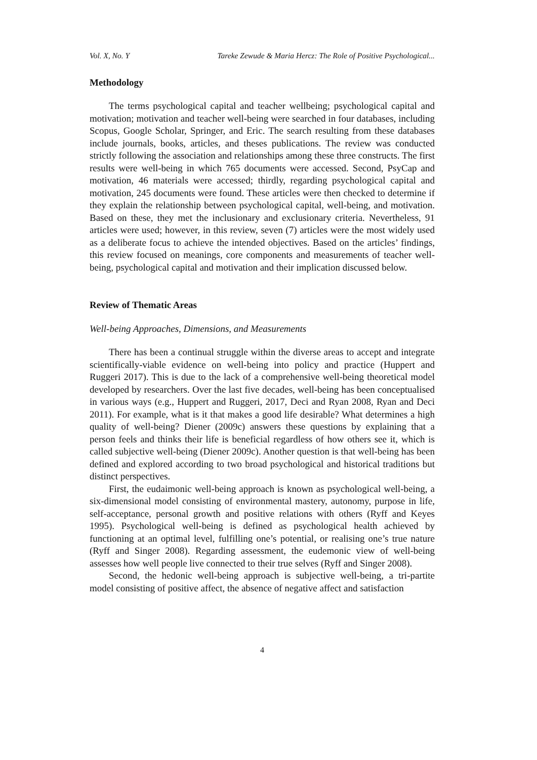Vol. X, No. Y Tareke Zewude & Maria Hercz: The Role of Positive Psychological...
Methodology
The terms psychological capital and teacher wellbeing; psychological capital and motivation; motivation and teacher well-being were searched in four databases, including Scopus, Google Scholar, Springer, and Eric. The search resulting from these databases include journals, books, articles, and theses publications. The review was conducted strictly following the association and relationships among these three constructs. The first results were well-being in which 765 documents were accessed. Second, PsyCap and motivation, 46 materials were accessed; thirdly, regarding psychological capital and motivation, 245 documents were found. These articles were then checked to determine if they explain the relationship between psychological capital, well-being, and motivation. Based on these, they met the inclusionary and exclusionary criteria. Nevertheless, 91 articles were used; however, in this review, seven (7) articles were the most widely used as a deliberate focus to achieve the intended objectives. Based on the articles’ findings, this review focused on meanings, core components and measurements of teacher well-being, psychological capital and motivation and their implication discussed below.
Review of Thematic Areas
Well-being Approaches, Dimensions, and Measurements
There has been a continual struggle within the diverse areas to accept and integrate scientifically-viable evidence on well-being into policy and practice (Huppert and Ruggeri 2017). This is due to the lack of a comprehensive well-being theoretical model developed by researchers. Over the last five decades, well-being has been conceptualised in various ways (e.g., Huppert and Ruggeri, 2017, Deci and Ryan 2008, Ryan and Deci 2011). For example, what is it that makes a good life desirable? What determines a high quality of well-being? Diener (2009c) answers these questions by explaining that a person feels and thinks their life is beneficial regardless of how others see it, which is called subjective well-being (Diener 2009c). Another question is that well-being has been defined and explored according to two broad psychological and historical traditions but distinct perspectives.
First, the eudaimonic well-being approach is known as psychological well-being, a six-dimensional model consisting of environmental mastery, autonomy, purpose in life, self-acceptance, personal growth and positive relations with others (Ryff and Keyes 1995). Psychological well-being is defined as psychological health achieved by functioning at an optimal level, fulfilling one’s potential, or realising one’s true nature (Ryff and Singer 2008). Regarding assessment, the eudemonic view of well-being assesses how well people live connected to their true selves (Ryff and Singer 2008).
Second, the hedonic well-being approach is subjective well-being, a tri-partite model consisting of positive affect, the absence of negative affect and satisfaction
4